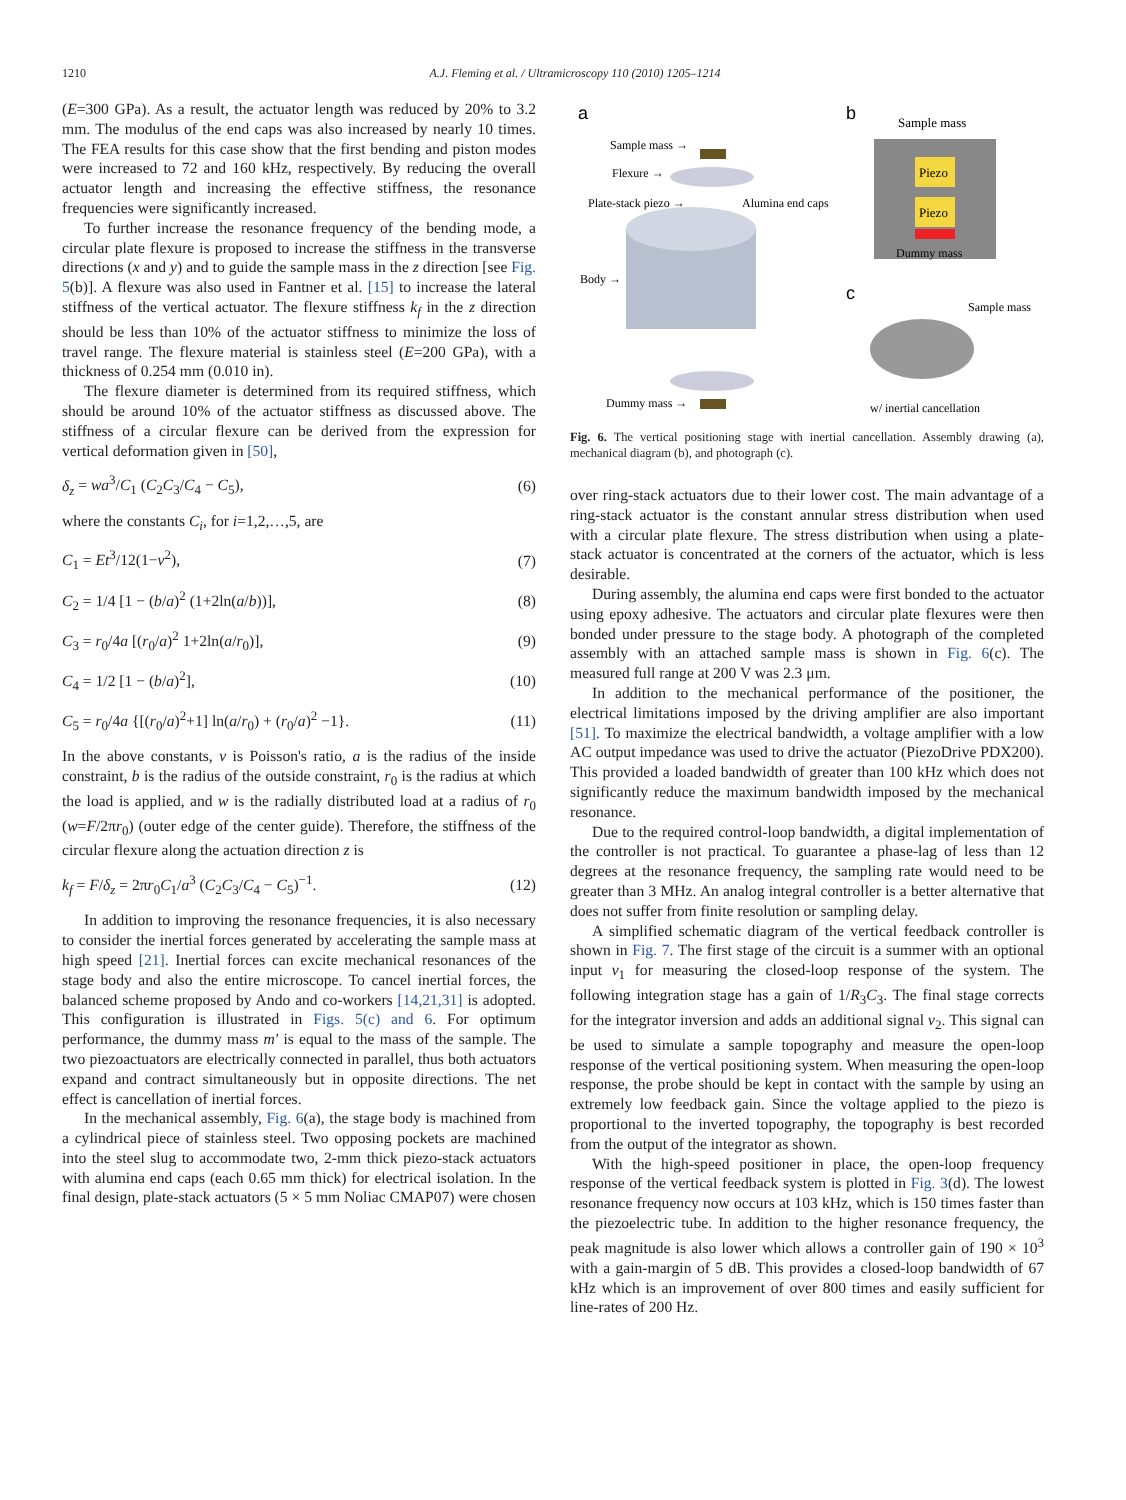1210 A.J. Fleming et al. / Ultramicroscopy 110 (2010) 1205–1214
(E=300 GPa). As a result, the actuator length was reduced by 20% to 3.2 mm. The modulus of the end caps was also increased by nearly 10 times. The FEA results for this case show that the first bending and piston modes were increased to 72 and 160 kHz, respectively. By reducing the overall actuator length and increasing the effective stiffness, the resonance frequencies were significantly increased.
To further increase the resonance frequency of the bending mode, a circular plate flexure is proposed to increase the stiffness in the transverse directions (x and y) and to guide the sample mass in the z direction [see Fig. 5(b)]. A flexure was also used in Fantner et al. [15] to increase the lateral stiffness of the vertical actuator. The flexure stiffness k<sub>f</sub> in the z direction should be less than 10% of the actuator stiffness to minimize the loss of travel range. The flexure material is stainless steel (E=200 GPa), with a thickness of 0.254 mm (0.010 in).
The flexure diameter is determined from its required stiffness, which should be around 10% of the actuator stiffness as discussed above. The stiffness of a circular flexure can be derived from the expression for vertical deformation given in [50],
δ<sub>z</sub> = wa<sup>3</sup>/C<sub>1</sub> (C<sub>2</sub>C<sub>3</sub>/C<sub>4</sub> − C<sub>5</sub>), (6)
where the constants C<sub>i</sub>, for i=1,2,…,5, are
C<sub>1</sub> = Et<sup>3</sup>/12(1−ν<sup>2</sup>), (7)
C<sub>2</sub> = 1/4 [1 − (b/a)<sup>2</sup> (1+2ln(a/b))], (8)
C<sub>3</sub> = r<sub>0</sub>/4a [(r<sub>0</sub>/a)<sup>2</sup> 1+2ln(a/r<sub>0</sub>)], (9)
C<sub>4</sub> = 1/2 [1 − (b/a)<sup>2</sup>], (10)
C<sub>5</sub> = r<sub>0</sub>/4a {[(r<sub>0</sub>/a)<sup>2</sup>+1] ln(a/r<sub>0</sub>) + (r<sub>0</sub>/a)<sup>2</sup> −1}. (11)
In the above constants, v is Poisson's ratio, a is the radius of the inside constraint, b is the radius of the outside constraint, r<sub>0</sub> is the radius at which the load is applied, and w is the radially distributed load at a radius of r<sub>0</sub> (w=F/2πr<sub>0</sub>) (outer edge of the center guide). Therefore, the stiffness of the circular flexure along the actuation direction z is
k<sub>f</sub> = F/δ<sub>z</sub> = 2πr<sub>0</sub>C<sub>1</sub>/a<sup>3</sup> (C<sub>2</sub>C<sub>3</sub>/C<sub>4</sub> − C<sub>5</sub>)<sup>−1</sup>. (12)
In addition to improving the resonance frequencies, it is also necessary to consider the inertial forces generated by accelerating the sample mass at high speed [21]. Inertial forces can excite mechanical resonances of the stage body and also the entire microscope. To cancel inertial forces, the balanced scheme proposed by Ando and co-workers [14,21,31] is adopted. This configuration is illustrated in Figs. 5(c) and 6. For optimum performance, the dummy mass m′ is equal to the mass of the sample. The two piezoactuators are electrically connected in parallel, thus both actuators expand and contract simultaneously but in opposite directions. The net effect is cancellation of inertial forces.
In the mechanical assembly, Fig. 6(a), the stage body is machined from a cylindrical piece of stainless steel. Two opposing pockets are machined into the steel slug to accommodate two, 2-mm thick piezo-stack actuators with alumina end caps (each 0.65 mm thick) for electrical isolation. In the final design, plate-stack actuators (5 × 5 mm Noliac CMAP07) were chosen
a
b
c
Sample mass →
Flexure →
Plate-stack piezo →
Alumina end caps
Body →
Dummy mass →
Piezo
Piezo
Sample mass
Dummy mass
Sample mass
w/ inertial cancellation
Fig. 6. The vertical positioning stage with inertial cancellation. Assembly drawing (a), mechanical diagram (b), and photograph (c).
over ring-stack actuators due to their lower cost. The main advantage of a ring-stack actuator is the constant annular stress distribution when used with a circular plate flexure. The stress distribution when using a plate-stack actuator is concentrated at the corners of the actuator, which is less desirable.
During assembly, the alumina end caps were first bonded to the actuator using epoxy adhesive. The actuators and circular plate flexures were then bonded under pressure to the stage body. A photograph of the completed assembly with an attached sample mass is shown in Fig. 6(c). The measured full range at 200 V was 2.3 μm.
In addition to the mechanical performance of the positioner, the electrical limitations imposed by the driving amplifier are also important [51]. To maximize the electrical bandwidth, a voltage amplifier with a low AC output impedance was used to drive the actuator (PiezoDrive PDX200). This provided a loaded bandwidth of greater than 100 kHz which does not significantly reduce the maximum bandwidth imposed by the mechanical resonance.
Due to the required control-loop bandwidth, a digital implementation of the controller is not practical. To guarantee a phase-lag of less than 12 degrees at the resonance frequency, the sampling rate would need to be greater than 3 MHz. An analog integral controller is a better alternative that does not suffer from finite resolution or sampling delay.
A simplified schematic diagram of the vertical feedback controller is shown in Fig. 7. The first stage of the circuit is a summer with an optional input v<sub>1</sub> for measuring the closed-loop response of the system. The following integration stage has a gain of 1/R<sub>3</sub>C<sub>3</sub>. The final stage corrects for the integrator inversion and adds an additional signal v<sub>2</sub>. This signal can be used to simulate a sample topography and measure the open-loop response of the vertical positioning system. When measuring the open-loop response, the probe should be kept in contact with the sample by using an extremely low feedback gain. Since the voltage applied to the piezo is proportional to the inverted topography, the topography is best recorded from the output of the integrator as shown.
With the high-speed positioner in place, the open-loop frequency response of the vertical feedback system is plotted in Fig. 3(d). The lowest resonance frequency now occurs at 103 kHz, which is 150 times faster than the piezoelectric tube. In addition to the higher resonance frequency, the peak magnitude is also lower which allows a controller gain of 190 × 10<sup>3</sup> with a gain-margin of 5 dB. This provides a closed-loop bandwidth of 67 kHz which is an improvement of over 800 times and easily sufficient for line-rates of 200 Hz.